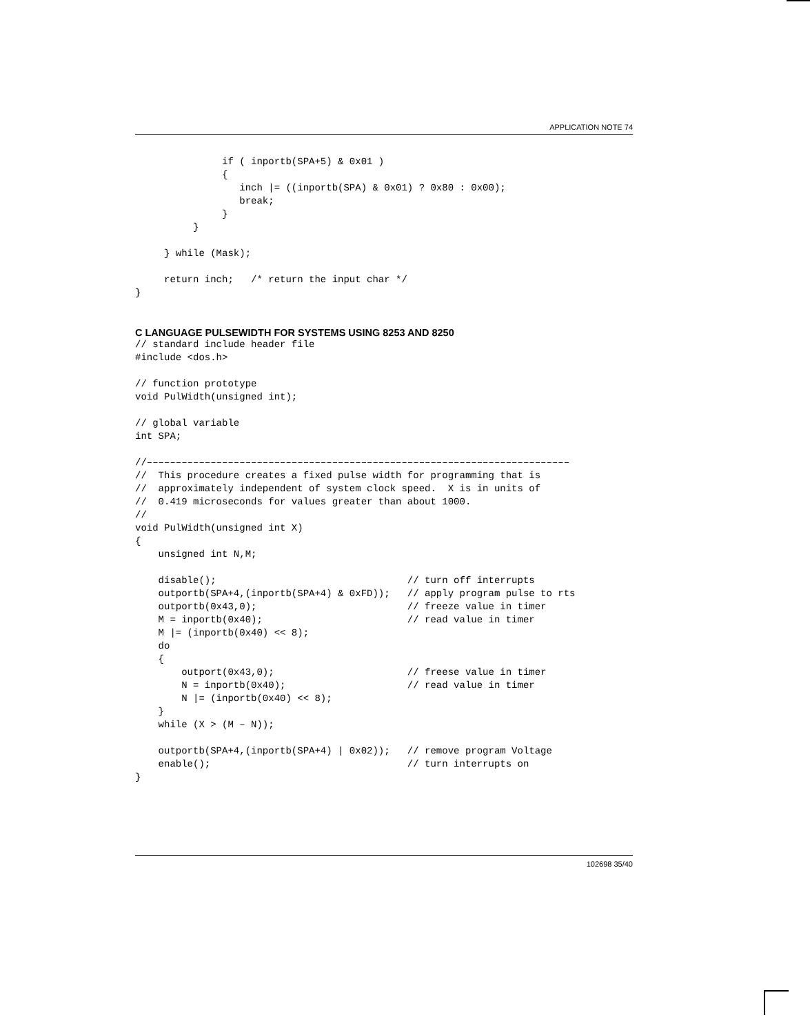APPLICATION NOTE 74
               if ( inportb(SPA+5) & 0x01 )
               {
                  inch |= ((inportb(SPA) & 0x01) ? 0x80 : 0x00);
                  break;
               }
          }

     } while (Mask);

     return inch;   /* return the input char */
}
C LANGUAGE PULSEWIDTH FOR SYSTEMS USING 8253 AND 8250
// standard include header file
#include <dos.h>

// function prototype
void PulWidth(unsigned int);

// global variable
int SPA;

//–––––––––––––––––––––––––––––––––––––––––––––––––––––––––––––––––––––––––
//  This procedure creates a fixed pulse width for programming that is
//  approximately independent of system clock speed.  X is in units of
//  0.419 microseconds for values greater than about 1000.
//
void PulWidth(unsigned int X)
{
    unsigned int N,M;

    disable();                                 // turn off interrupts
    outportb(SPA+4,(inportb(SPA+4) & 0xFD));   // apply program pulse to rts
    outportb(0x43,0);                          // freeze value in timer
    M = inportb(0x40);                         // read value in timer
    M |= (inportb(0x40) << 8);
    do
    {
        outport(0x43,0);                       // freese value in timer
        N = inportb(0x40);                     // read value in timer
        N |= (inportb(0x40) << 8);
    }
    while (X > (M – N));

    outportb(SPA+4,(inportb(SPA+4) | 0x02));   // remove program Voltage
    enable();                                  // turn interrupts on
}
102698 35/40